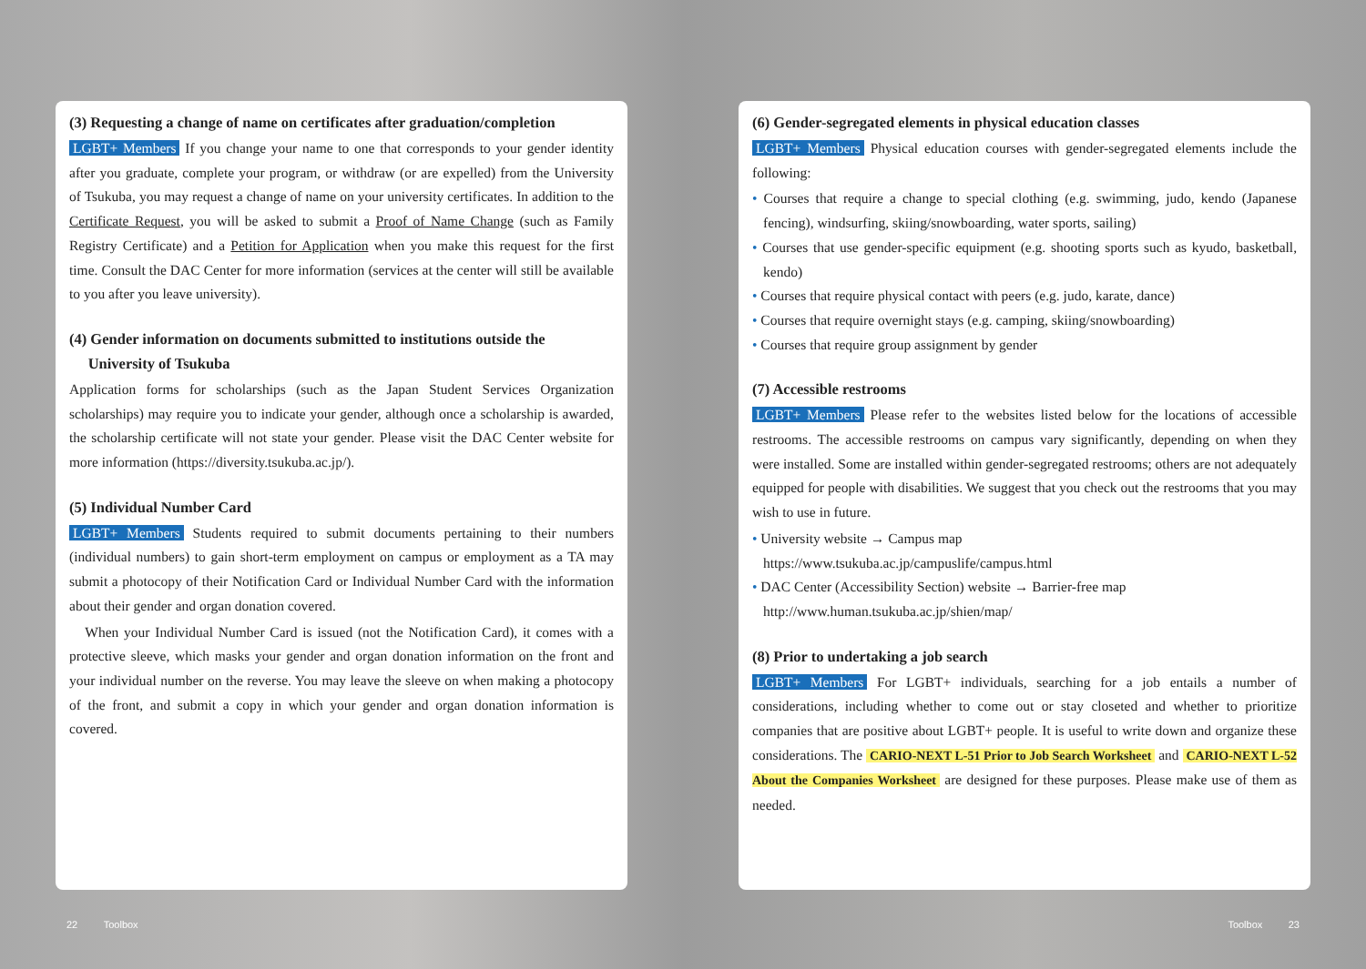(3) Requesting a change of name on certificates after graduation/completion
LGBT+ Members If you change your name to one that corresponds to your gender identity after you graduate, complete your program, or withdraw (or are expelled) from the University of Tsukuba, you may request a change of name on your university certificates. In addition to the Certificate Request, you will be asked to submit a Proof of Name Change (such as Family Registry Certificate) and a Petition for Application when you make this request for the first time. Consult the DAC Center for more information (services at the center will still be available to you after you leave university).
(4) Gender information on documents submitted to institutions outside the
University of Tsukuba
Application forms for scholarships (such as the Japan Student Services Organization scholarships) may require you to indicate your gender, although once a scholarship is awarded, the scholarship certificate will not state your gender. Please visit the DAC Center website for more information (https://diversity.tsukuba.ac.jp/).
(5) Individual Number Card
LGBT+ Members Students required to submit documents pertaining to their numbers (individual numbers) to gain short-term employment on campus or employment as a TA may submit a photocopy of their Notification Card or Individual Number Card with the information about their gender and organ donation covered.
When your Individual Number Card is issued (not the Notification Card), it comes with a protective sleeve, which masks your gender and organ donation information on the front and your individual number on the reverse. You may leave the sleeve on when making a photocopy of the front, and submit a copy in which your gender and organ donation information is covered.
(6) Gender-segregated elements in physical education classes
LGBT+ Members Physical education courses with gender-segregated elements include the following:
• Courses that require a change to special clothing (e.g. swimming, judo, kendo (Japanese fencing), windsurfing, skiing/snowboarding, water sports, sailing)
• Courses that use gender-specific equipment (e.g. shooting sports such as kyudo, basketball, kendo)
• Courses that require physical contact with peers (e.g. judo, karate, dance)
• Courses that require overnight stays (e.g. camping, skiing/snowboarding)
• Courses that require group assignment by gender
(7) Accessible restrooms
LGBT+ Members Please refer to the websites listed below for the locations of accessible restrooms. The accessible restrooms on campus vary significantly, depending on when they were installed. Some are installed within gender-segregated restrooms; others are not adequately equipped for people with disabilities. We suggest that you check out the restrooms that you may wish to use in future.
• University website → Campus map
https://www.tsukuba.ac.jp/campuslife/campus.html
• DAC Center (Accessibility Section) website → Barrier-free map
http://www.human.tsukuba.ac.jp/shien/map/
(8) Prior to undertaking a job search
LGBT+ Members For LGBT+ individuals, searching for a job entails a number of considerations, including whether to come out or stay closeted and whether to prioritize companies that are positive about LGBT+ people. It is useful to write down and organize these considerations. The CARIO-NEXT L-51 Prior to Job Search Worksheet and CARIO-NEXT L-52 About the Companies Worksheet are designed for these purposes. Please make use of them as needed.
22 Toolbox Toolbox 23